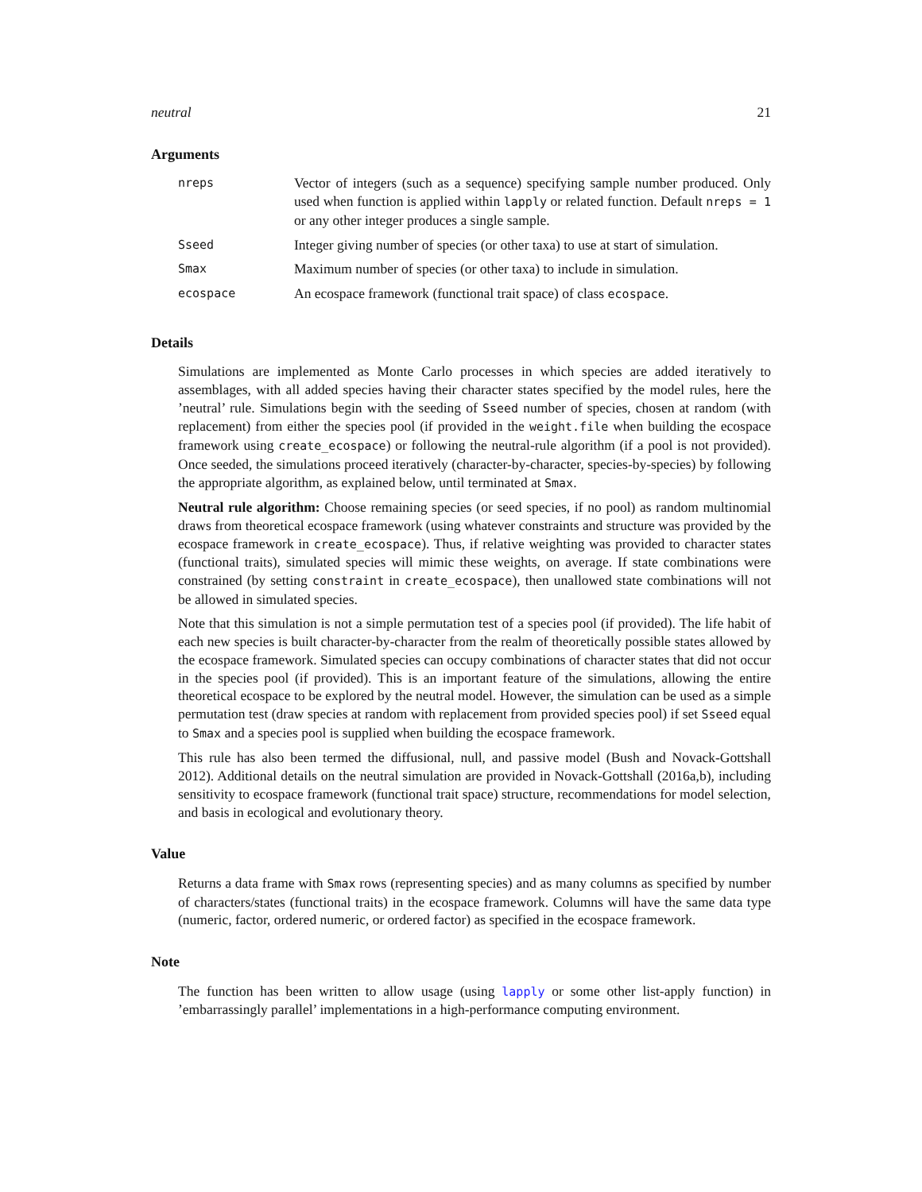neutral 21
Arguments
| nreps | Vector of integers (such as a sequence) specifying sample number produced. Only used when function is applied within lapply or related function. Default nreps = 1 or any other integer produces a single sample. |
| Sseed | Integer giving number of species (or other taxa) to use at start of simulation. |
| Smax | Maximum number of species (or other taxa) to include in simulation. |
| ecospace | An ecospace framework (functional trait space) of class ecospace . |
Details
Simulations are implemented as Monte Carlo processes in which species are added iteratively to assemblages, with all added species having their character states specified by the model rules, here the ’neutral’ rule. Simulations begin with the seeding of Sseed number of species, chosen at random (with replacement) from either the species pool (if provided in the weight.file when building the ecospace framework using create_ecospace) or following the neutral-rule algorithm (if a pool is not provided). Once seeded, the simulations proceed iteratively (character-by-character, species-by-species) by following the appropriate algorithm, as explained below, until terminated at Smax.
Neutral rule algorithm: Choose remaining species (or seed species, if no pool) as random multinomial draws from theoretical ecospace framework (using whatever constraints and structure was provided by the ecospace framework in create_ecospace). Thus, if relative weighting was provided to character states (functional traits), simulated species will mimic these weights, on average. If state combinations were constrained (by setting constraint in create_ecospace), then unallowed state combinations will not be allowed in simulated species.
Note that this simulation is not a simple permutation test of a species pool (if provided). The life habit of each new species is built character-by-character from the realm of theoretically possible states allowed by the ecospace framework. Simulated species can occupy combinations of character states that did not occur in the species pool (if provided). This is an important feature of the simulations, allowing the entire theoretical ecospace to be explored by the neutral model. However, the simulation can be used as a simple permutation test (draw species at random with replacement from provided species pool) if set Sseed equal to Smax and a species pool is supplied when building the ecospace framework.
This rule has also been termed the diffusional, null, and passive model (Bush and Novack-Gottshall 2012). Additional details on the neutral simulation are provided in Novack-Gottshall (2016a,b), including sensitivity to ecospace framework (functional trait space) structure, recommendations for model selection, and basis in ecological and evolutionary theory.
Value
Returns a data frame with Smax rows (representing species) and as many columns as specified by number of characters/states (functional traits) in the ecospace framework. Columns will have the same data type (numeric, factor, ordered numeric, or ordered factor) as specified in the ecospace framework.
Note
The function has been written to allow usage (using lapply or some other list-apply function) in ’embarrassingly parallel’ implementations in a high-performance computing environment.